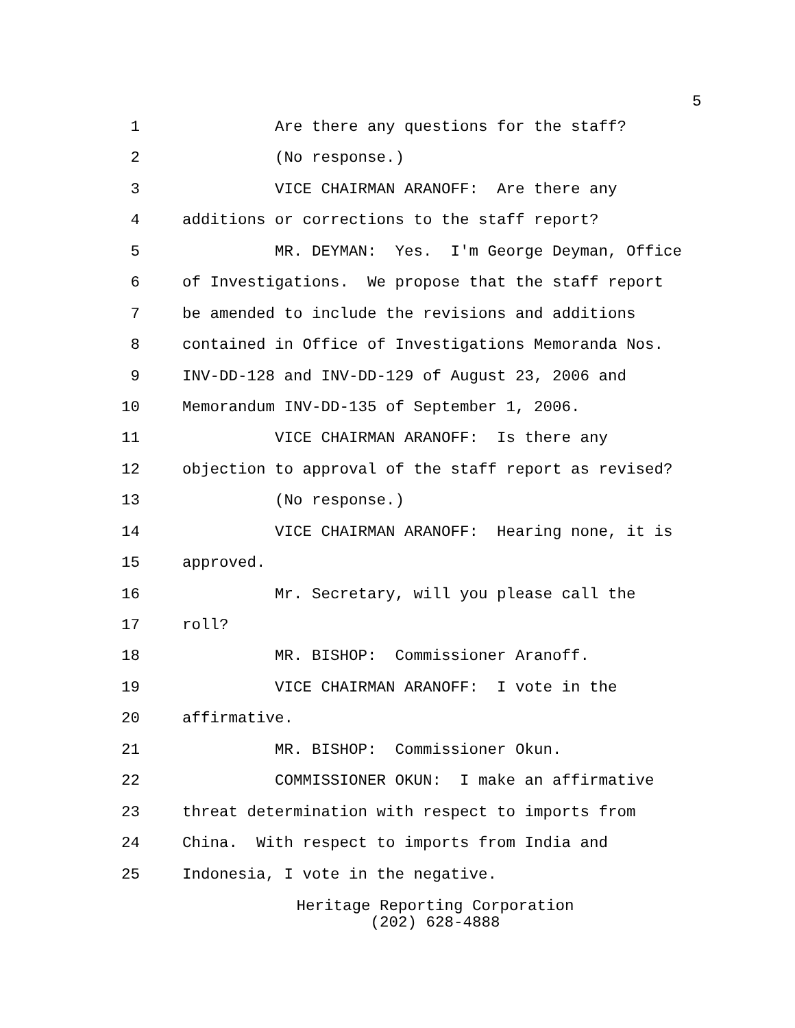5
1 Are there any questions for the staff?
2 (No response.)
3 VICE CHAIRMAN ARANOFF: Are there any
4 additions or corrections to the staff report?
5 MR. DEYMAN: Yes. I'm George Deyman, Office
6 of Investigations. We propose that the staff report
7 be amended to include the revisions and additions
8 contained in Office of Investigations Memoranda Nos.
9 INV-DD-128 and INV-DD-129 of August 23, 2006 and
10 Memorandum INV-DD-135 of September 1, 2006.
11 VICE CHAIRMAN ARANOFF: Is there any
12 objection to approval of the staff report as revised?
13 (No response.)
14 VICE CHAIRMAN ARANOFF: Hearing none, it is
15 approved.
16 Mr. Secretary, will you please call the
17 roll?
18 MR. BISHOP: Commissioner Aranoff.
19 VICE CHAIRMAN ARANOFF: I vote in the
20 affirmative.
21 MR. BISHOP: Commissioner Okun.
22 COMMISSIONER OKUN: I make an affirmative
23 threat determination with respect to imports from
24 China. With respect to imports from India and
25 Indonesia, I vote in the negative.
Heritage Reporting Corporation
(202) 628-4888